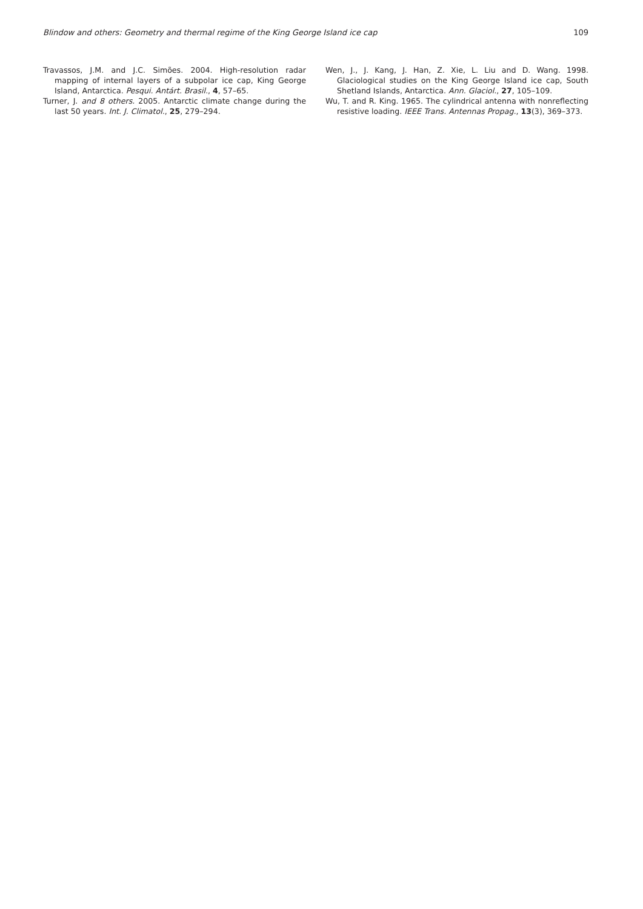Blindow and others: Geometry and thermal regime of the King George Island ice cap 109
Travassos, J.M. and J.C. Simões. 2004. High-resolution radar mapping of internal layers of a subpolar ice cap, King George Island, Antarctica. Pesqui. Antárt. Brasil., 4, 57–65.
Turner, J. and 8 others. 2005. Antarctic climate change during the last 50 years. Int. J. Climatol., 25, 279–294.
Wen, J., J. Kang, J. Han, Z. Xie, L. Liu and D. Wang. 1998. Glaciological studies on the King George Island ice cap, South Shetland Islands, Antarctica. Ann. Glaciol., 27, 105–109.
Wu, T. and R. King. 1965. The cylindrical antenna with nonreflecting resistive loading. IEEE Trans. Antennas Propag., 13(3), 369–373.